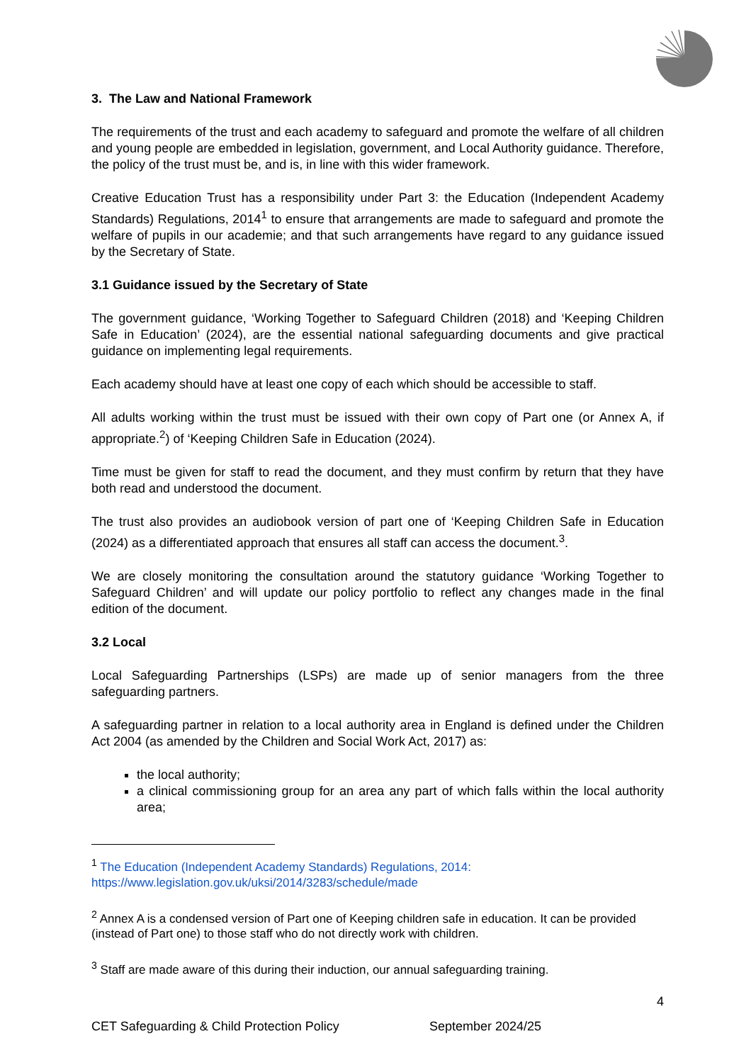3. The Law and National Framework
The requirements of the trust and each academy to safeguard and promote the welfare of all children and young people are embedded in legislation, government, and Local Authority guidance. Therefore, the policy of the trust must be, and is, in line with this wider framework.
Creative Education Trust has a responsibility under Part 3: the Education (Independent Academy Standards) Regulations, 2014<sup>1</sup> to ensure that arrangements are made to safeguard and promote the welfare of pupils in our academie; and that such arrangements have regard to any guidance issued by the Secretary of State.
3.1 Guidance issued by the Secretary of State
The government guidance, ‘Working Together to Safeguard Children (2018) and ‘Keeping Children Safe in Education’ (2024), are the essential national safeguarding documents and give practical guidance on implementing legal requirements.
Each academy should have at least one copy of each which should be accessible to staff.
All adults working within the trust must be issued with their own copy of Part one (or Annex A, if appropriate.<sup>2</sup>) of ‘Keeping Children Safe in Education (2024).
Time must be given for staff to read the document, and they must confirm by return that they have both read and understood the document.
The trust also provides an audiobook version of part one of ‘Keeping Children Safe in Education (2024) as a differentiated approach that ensures all staff can access the document.<sup>3</sup>.
We are closely monitoring the consultation around the statutory guidance ‘Working Together to Safeguard Children’ and will update our policy portfolio to reflect any changes made in the final edition of the document.
3.2 Local
Local Safeguarding Partnerships (LSPs) are made up of senior managers from the three safeguarding partners.
A safeguarding partner in relation to a local authority area in England is defined under the Children Act 2004 (as amended by the Children and Social Work Act, 2017) as:
the local authority;
a clinical commissioning group for an area any part of which falls within the local authority area;
<sup>1</sup> The Education (Independent Academy Standards) Regulations, 2014: https://www.legislation.gov.uk/uksi/2014/3283/schedule/made
<sup>2</sup> Annex A is a condensed version of Part one of Keeping children safe in education. It can be provided (instead of Part one) to those staff who do not directly work with children.
<sup>3</sup> Staff are made aware of this during their induction, our annual safeguarding training.
4
CET Safeguarding & Child Protection Policy September 2024/25